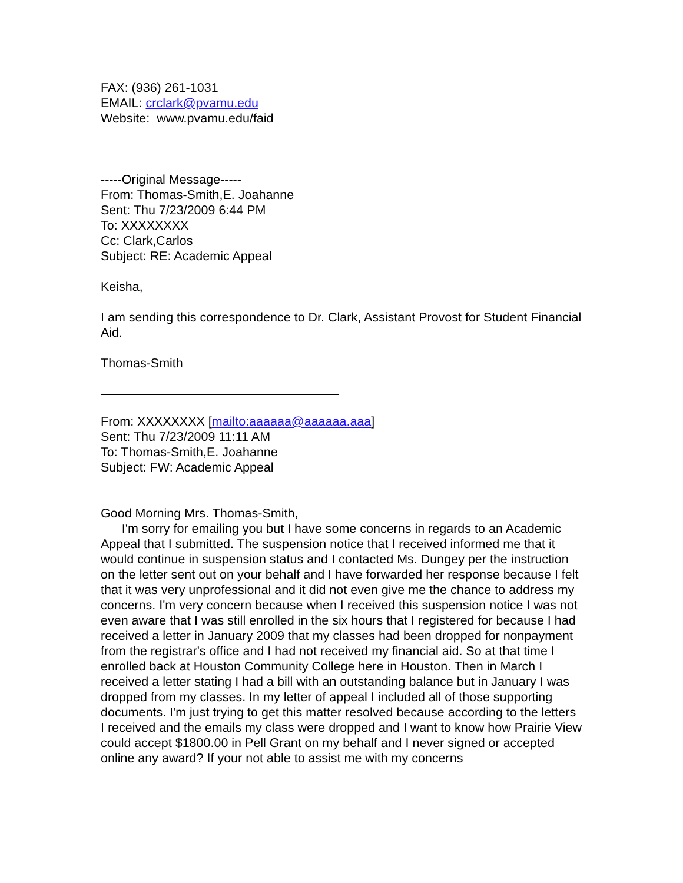FAX: (936) 261-1031
EMAIL: crclark@pvamu.edu
Website: www.pvamu.edu/faid
-----Original Message-----
From: Thomas-Smith,E. Joahanne
Sent: Thu 7/23/2009 6:44 PM
To: XXXXXXXX
Cc: Clark,Carlos
Subject: RE: Academic Appeal
Keisha,
I am sending this correspondence to Dr. Clark, Assistant Provost for Student Financial Aid.
Thomas-Smith
From: XXXXXXXX [mailto:aaaaaa@aaaaaa.aaa]
Sent: Thu 7/23/2009 11:11 AM
To: Thomas-Smith,E. Joahanne
Subject: FW: Academic Appeal
Good Morning Mrs. Thomas-Smith,
I'm sorry for emailing you but I have some concerns in regards to an Academic Appeal that I submitted. The suspension notice that I received informed me that it would continue in suspension status and I contacted Ms. Dungey per the instruction on the letter sent out on your behalf and I have forwarded her response because I felt that it was very unprofessional and it did not even give me the chance to address my concerns. I'm very concern because when I received this suspension notice I was not even aware that I was still enrolled in the six hours that I registered for because I had received a letter in January 2009 that my classes had been dropped for nonpayment from the registrar's office and I had not received my financial aid. So at that time I enrolled back at Houston Community College here in Houston. Then in March I received a letter stating I had a bill with an outstanding balance but in January I was dropped from my classes. In my letter of appeal I included all of those supporting documents. I'm just trying to get this matter resolved because according to the letters I received and the emails my class were dropped and I want to know how Prairie View could accept $1800.00 in Pell Grant on my behalf and I never signed or accepted online any award? If your not able to assist me with my concerns